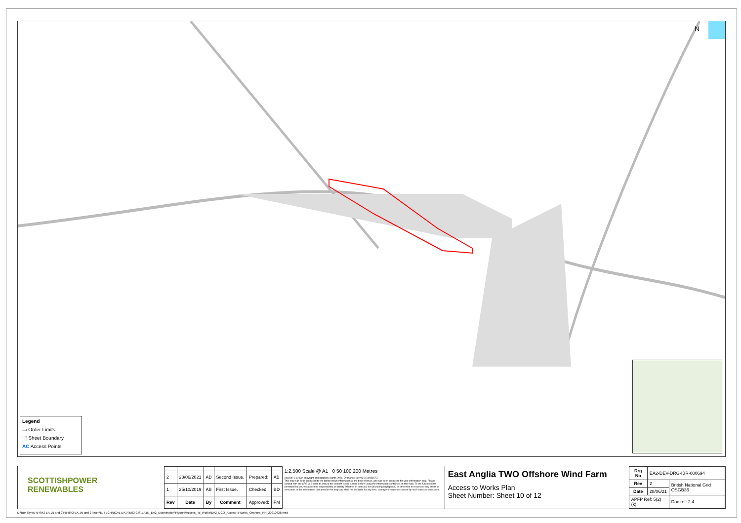N
Legend
▭ Order Limits
⬚ Sheet Boundary
AC Access Points
SCOTTISHPOWER
RENEWABLES
| 2 | 28/06/2021 | AB | Second Issue. | Prepared: | AB |
| 1 | 25/10/2019 | AB | First Issue. | Checked: | BD |
| Rev | Date | By | Comment | Approved: | FM |
1:2,500 Scale @ A1 0 50 100 200 Metres
Source: © Crown copyright and database rights 2021. Ordnance Survey 0100031673.
This map has been produced to the latest known information at the time of issue, and has been produced for your information only. Please consult with the SPR GIS team to ensure the content is still current before using the information contained on this map. To the fullest extent permitted by law, we accept no responsibility or liability (whether in contract, tort (including negligence) or otherwise in respect of any errors or omissions in the information contained in the map and shall not be liable for any loss, damage or expense caused by such errors or omissions.
East Anglia TWO Offshore Wind Farm
Access to Works Plan
Sheet Number: Sheet 10 of 12
| Drg No | EA2-DEV-DRG-IBR-000694 | |
| Rev | 2 | British National Grid OSGB36 |
| Date | 28/06/21 | |
| APFP Ref: 5(2) (k) | | Doc ref: 2.4 |
D:\Box Sync\PB4842 EA 1N and 2\PB4842 EA 1N and 2 Team\E. TECHNICAL DATA\E03 GIS\EA1N_EA2_Examination\Figures\Access_To_Works\EA2_DCO_AccessToWorks_Onshore_RH_20210628.mxd